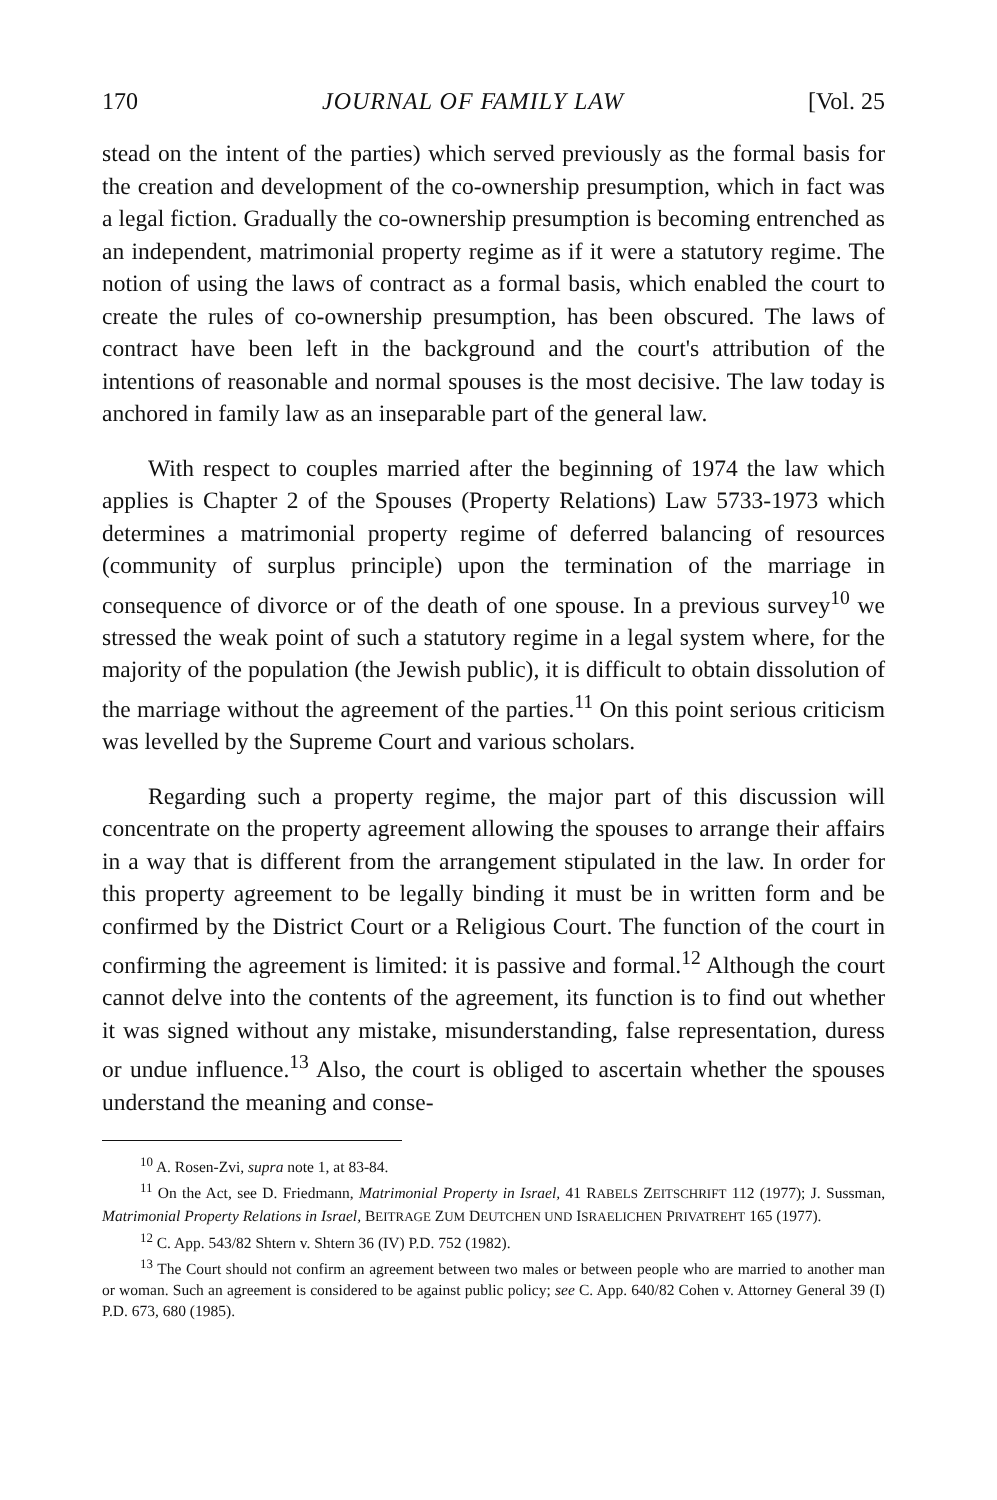170 JOURNAL OF FAMILY LAW [Vol. 25
stead on the intent of the parties) which served previously as the formal basis for the creation and development of the co-ownership presumption, which in fact was a legal fiction. Gradually the co-ownership presumption is becoming entrenched as an independent, matrimonial property regime as if it were a statutory regime. The notion of using the laws of contract as a formal basis, which enabled the court to create the rules of co-ownership presumption, has been obscured. The laws of contract have been left in the background and the court's attribution of the intentions of reasonable and normal spouses is the most decisive. The law today is anchored in family law as an inseparable part of the general law.
With respect to couples married after the beginning of 1974 the law which applies is Chapter 2 of the Spouses (Property Relations) Law 5733-1973 which determines a matrimonial property regime of deferred balancing of resources (community of surplus principle) upon the termination of the marriage in consequence of divorce or of the death of one spouse. In a previous survey<sup>10</sup> we stressed the weak point of such a statutory regime in a legal system where, for the majority of the population (the Jewish public), it is difficult to obtain dissolution of the marriage without the agreement of the parties.<sup>11</sup> On this point serious criticism was levelled by the Supreme Court and various scholars.
Regarding such a property regime, the major part of this discussion will concentrate on the property agreement allowing the spouses to arrange their affairs in a way that is different from the arrangement stipulated in the law. In order for this property agreement to be legally binding it must be in written form and be confirmed by the District Court or a Religious Court. The function of the court in confirming the agreement is limited: it is passive and formal.<sup>12</sup> Although the court cannot delve into the contents of the agreement, its function is to find out whether it was signed without any mistake, misunderstanding, false representation, duress or undue influence.<sup>13</sup> Also, the court is obliged to ascertain whether the spouses understand the meaning and conse-
<sup>10</sup> A. Rosen-Zvi, supra note 1, at 83-84.
<sup>11</sup> On the Act, see D. Friedmann, Matrimonial Property in Israel, 41 RABELS ZEITSCHRIFT 112 (1977); J. Sussman, Matrimonial Property Relations in Israel, BEITRAGE ZUM DEUTCHEN UND ISRAELICHEN PRIVATREHT 165 (1977).
<sup>12</sup> C. App. 543/82 Shtern v. Shtern 36 (IV) P.D. 752 (1982).
<sup>13</sup> The Court should not confirm an agreement between two males or between people who are married to another man or woman. Such an agreement is considered to be against public policy; see C. App. 640/82 Cohen v. Attorney General 39 (I) P.D. 673, 680 (1985).